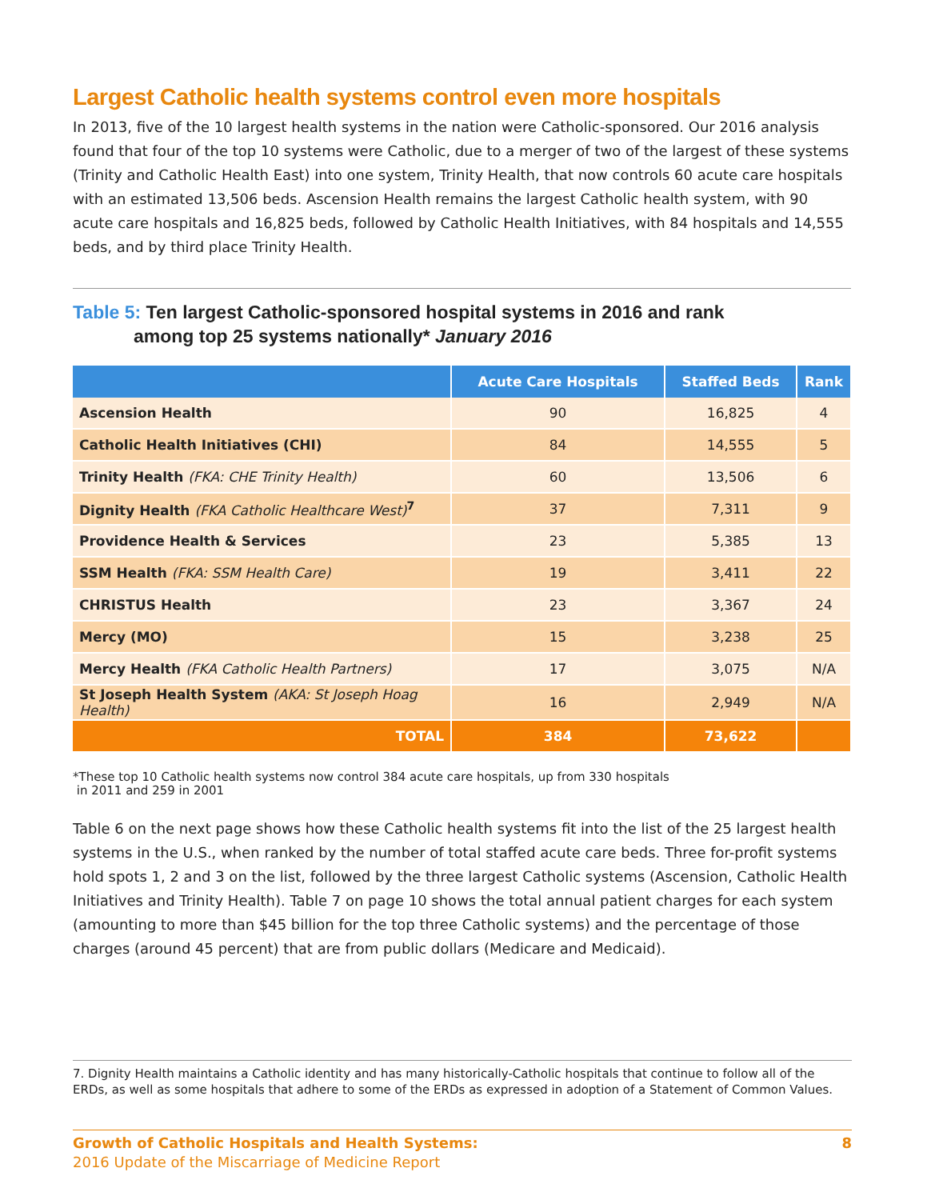Largest Catholic health systems control even more hospitals
In 2013, five of the 10 largest health systems in the nation were Catholic-sponsored. Our 2016 analysis found that four of the top 10 systems were Catholic, due to a merger of two of the largest of these systems (Trinity and Catholic Health East) into one system, Trinity Health, that now controls 60 acute care hospitals with an estimated 13,506 beds. Ascension Health remains the largest Catholic health system, with 90 acute care hospitals and 16,825 beds, followed by Catholic Health Initiatives, with 84 hospitals and 14,555 beds, and by third place Trinity Health.
Table 5: Ten largest Catholic-sponsored hospital systems in 2016 and rank
among top 25 systems nationally* January 2016
| | Acute Care Hospitals | Staffed Beds | Rank |
| --- | --- | --- | --- |
| Ascension Health | 90 | 16,825 | 4 |
| Catholic Health Initiatives (CHI) | 84 | 14,555 | 5 |
| Trinity Health (FKA: CHE Trinity Health) | 60 | 13,506 | 6 |
| Dignity Health (FKA Catholic Healthcare West)<sup>7</sup> | 37 | 7,311 | 9 |
| Providence Health & Services | 23 | 5,385 | 13 |
| SSM Health (FKA: SSM Health Care) | 19 | 3,411 | 22 |
| CHRISTUS Health | 23 | 3,367 | 24 |
| Mercy (MO) | 15 | 3,238 | 25 |
| Mercy Health (FKA Catholic Health Partners) | 17 | 3,075 | N/A |
| St Joseph Health System (AKA: St Joseph Hoag Health) | 16 | 2,949 | N/A |
| TOTAL | 384 | 73,622 | |
*These top 10 Catholic health systems now control 384 acute care hospitals, up from 330 hospitals
in 2011 and 259 in 2001
Table 6 on the next page shows how these Catholic health systems fit into the list of the 25 largest health systems in the U.S., when ranked by the number of total staffed acute care beds. Three for-profit systems hold spots 1, 2 and 3 on the list, followed by the three largest Catholic systems (Ascension, Catholic Health Initiatives and Trinity Health). Table 7 on page 10 shows the total annual patient charges for each system (amounting to more than $45 billion for the top three Catholic systems) and the percentage of those charges (around 45 percent) that are from public dollars (Medicare and Medicaid).
7. Dignity Health maintains a Catholic identity and has many historically-Catholic hospitals that continue to follow all of the ERDs, as well as some hospitals that adhere to some of the ERDs as expressed in adoption of a Statement of Common Values.
Growth of Catholic Hospitals and Health Systems:
2016 Update of the Miscarriage of Medicine Report
8